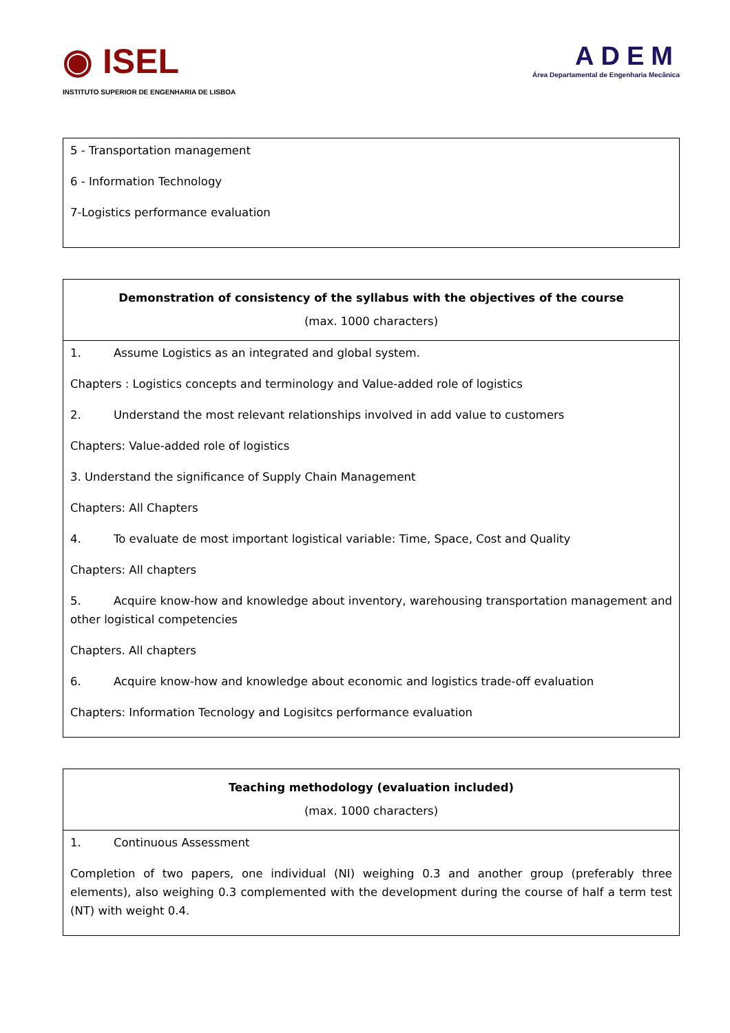◉ ISEL
INSTITUTO SUPERIOR DE ENGENHARIA DE LISBOA
ADEM
Área Departamental de Engenharia Mecânica
| 5 - Transportation management 6 - Information Technology 7-Logistics performance evaluation |
| Demonstration of consistency of the syllabus with the objectives of the course (max. 1000 characters) |
| --- |
| 1. Assume Logistics as an integrated and global system. Chapters : Logistics concepts and terminology and Value-added role of logistics 2. Understand the most relevant relationships involved in add value to customers Chapters: Value-added role of logistics 3. Understand the significance of Supply Chain Management Chapters: All Chapters 4. To evaluate de most important logistical variable: Time, Space, Cost and Quality Chapters: All chapters 5. Acquire know-how and knowledge about inventory, warehousing transportation management and other logistical competencies Chapters. All chapters 6. Acquire know-how and knowledge about economic and logistics trade-off evaluation Chapters: Information Tecnology and Logisitcs performance evaluation |
| Teaching methodology (evaluation included) (max. 1000 characters) |
| --- |
| 1. Continuous Assessment Completion of two papers, one individual (NI) weighing 0.3 and another group (preferably three elements), also weighing 0.3 complemented with the development during the course of half a term test (NT) with weight 0.4. |